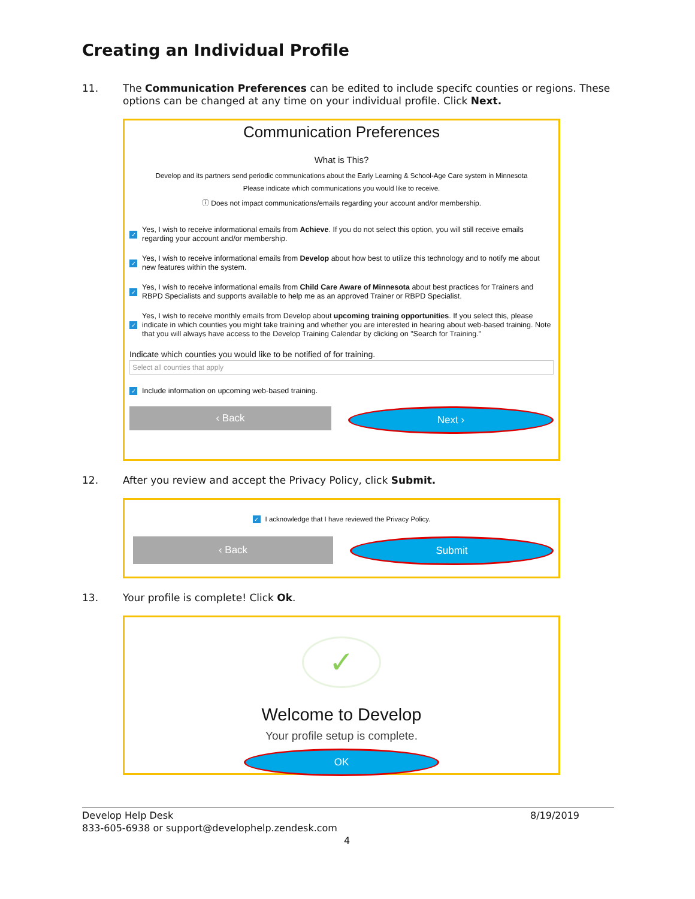Creating an Individual Profile
11. The Communication Preferences can be edited to include specifc counties or regions. These options can be changed at any time on your individual profile. Click Next.
Communication Preferences
What is This?
Develop and its partners send periodic communications about the Early Learning & School-Age Care system in Minnesota
Please indicate which communications you would like to receive.
ⓘ Does not impact communications/emails regarding your account and/or membership.
✓ Yes, I wish to receive informational emails from Achieve. If you do not select this option, you will still receive emails regarding your account and/or membership.
✓ Yes, I wish to receive informational emails from Develop about how best to utilize this technology and to notify me about new features within the system.
✓ Yes, I wish to receive informational emails from Child Care Aware of Minnesota about best practices for Trainers and RBPD Specialists and supports available to help me as an approved Trainer or RBPD Specialist.
✓ Yes, I wish to receive monthly emails from Develop about upcoming training opportunities. If you select this, please indicate in which counties you might take training and whether you are interested in hearing about web-based training. Note that you will always have access to the Develop Training Calendar by clicking on "Search for Training."
Indicate which counties you would like to be notified of for training.
Select all counties that apply
✓ Include information on upcoming web-based training.
‹ Back Next ›
12. After you review and accept the Privacy Policy, click Submit.
✓ I acknowledge that I have reviewed the Privacy Policy.
‹ Back
Submit
13. Your profile is complete! Click Ok.
✓
Welcome to Develop
Your profile setup is complete.
OK
Develop Help Desk 8/19/2019
833-605-6938 or support@develophelp.zendesk.com
4